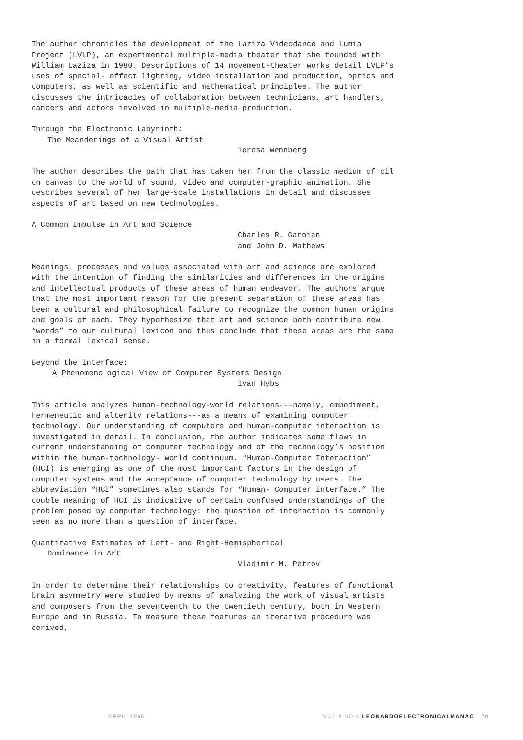The author chronicles the development of the Laziza Videodance and Lumia Project (LVLP), an experimental multiple-media theater that she founded with William Laziza in 1980. Descriptions of 14 movement-theater works detail LVLP’s uses of special- effect lighting, video installation and production, optics and computers, as well as scientific and mathematical principles. The author discusses the intricacies of collaboration between technicians, art handlers, dancers and actors involved in multiple-media production.
Through the Electronic Labyrinth:
The Meanderings of a Visual Artist
Teresa Wennberg
The author describes the path that has taken her from the classic medium of oil on canvas to the world of sound, video and computer-graphic animation. She describes several of her large-scale installations in detail and discusses aspects of art based on new technologies.
A Common Impulse in Art and Science
Charles R. Garoian
and John D. Mathews
Meanings, processes and values associated with art and science are explored with the intention of finding the similarities and differences in the origins and intellectual products of these areas of human endeavor. The authors argue that the most important reason for the present separation of these areas has been a cultural and philosophical failure to recognize the common human origins and goals of each. They hypothesize that art and science both contribute new “words” to our cultural lexicon and thus conclude that these areas are the same in a formal lexical sense.
Beyond the Interface:
A Phenomenological View of Computer Systems Design
Ivan Hybs
This article analyzes human-technology-world relations---namely, embodiment, hermeneutic and alterity relations---as a means of examining computer technology. Our understanding of computers and human-computer interaction is investigated in detail. In conclusion, the author indicates some flaws in current understanding of computer technology and of the technology’s position within the human-technology- world continuum. “Human-Computer Interaction” (HCI) is emerging as one of the most important factors in the design of computer systems and the acceptance of computer technology by users. The abbreviation “HCI” sometimes also stands for “Human- Computer Interface.” The double meaning of HCI is indicative of certain confused understandings of the problem posed by computer technology: the question of interaction is commonly seen as no more than a question of interface.
Quantitative Estimates of Left- and Right-Hemispherical
Dominance in Art
Vladimir M. Petrov
In order to determine their relationships to creativity, features of functional brain asymmetry were studied by means of analyzing the work of visual artists and composers from the seventeenth to the twentieth century, both in Western Europe and in Russia. To measure these features an iterative procedure was derived,
APRIL 1996 VOL 4 NO 4 LEONARDOELECTRONICALMANAC 20